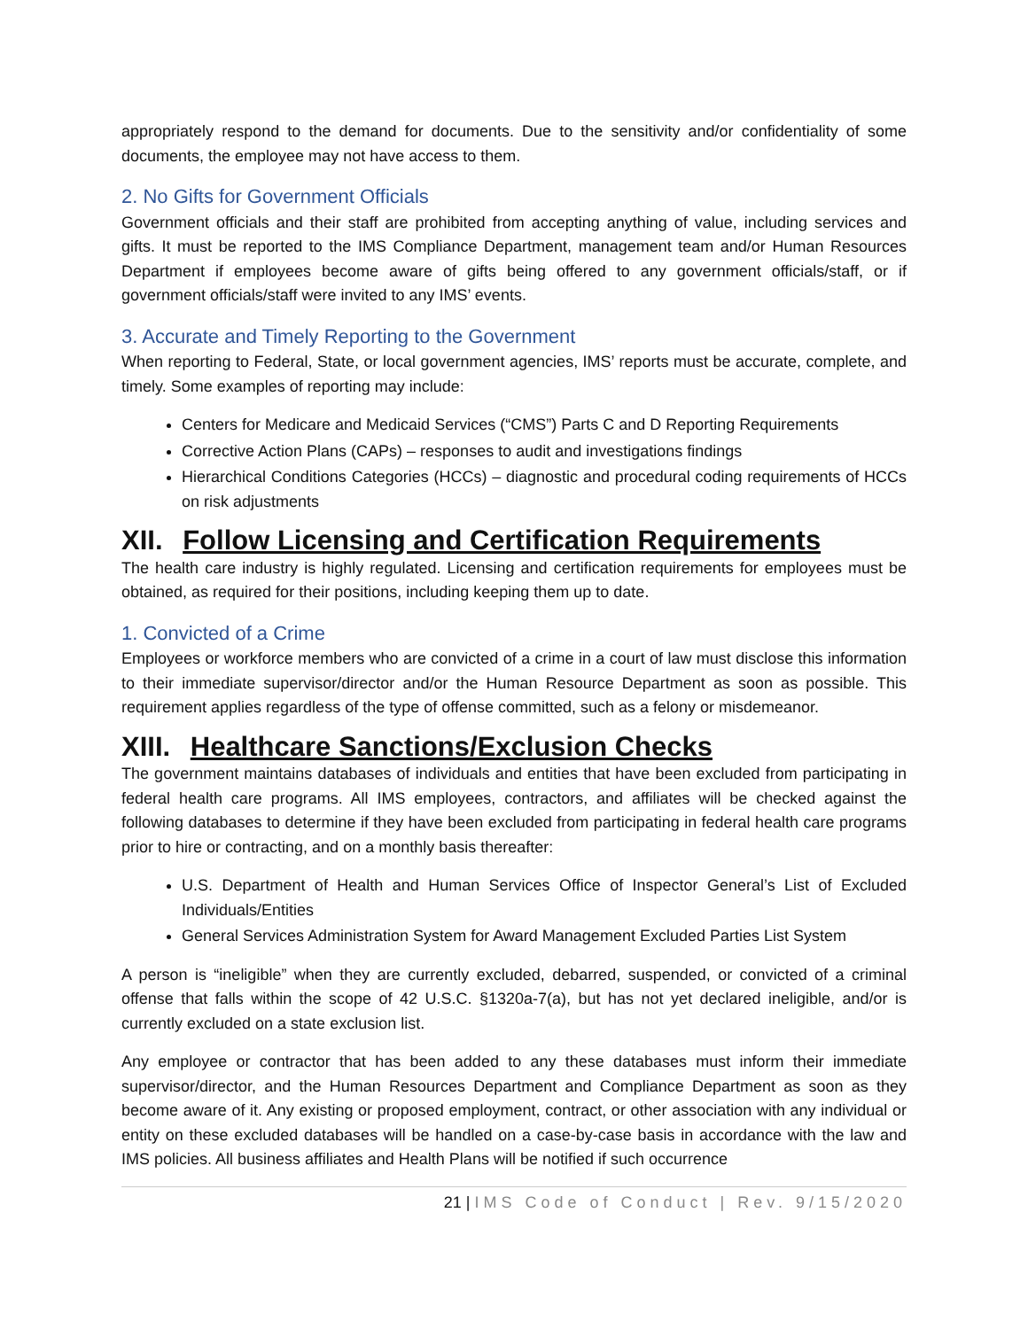appropriately respond to the demand for documents. Due to the sensitivity and/or confidentiality of some documents, the employee may not have access to them.
2. No Gifts for Government Officials
Government officials and their staff are prohibited from accepting anything of value, including services and gifts. It must be reported to the IMS Compliance Department, management team and/or Human Resources Department if employees become aware of gifts being offered to any government officials/staff, or if government officials/staff were invited to any IMS’ events.
3. Accurate and Timely Reporting to the Government
When reporting to Federal, State, or local government agencies, IMS’ reports must be accurate, complete, and timely. Some examples of reporting may include:
Centers for Medicare and Medicaid Services (“CMS”) Parts C and D Reporting Requirements
Corrective Action Plans (CAPs) – responses to audit and investigations findings
Hierarchical Conditions Categories (HCCs) – diagnostic and procedural coding requirements of HCCs on risk adjustments
XII. Follow Licensing and Certification Requirements
The health care industry is highly regulated. Licensing and certification requirements for employees must be obtained, as required for their positions, including keeping them up to date.
1. Convicted of a Crime
Employees or workforce members who are convicted of a crime in a court of law must disclose this information to their immediate supervisor/director and/or the Human Resource Department as soon as possible. This requirement applies regardless of the type of offense committed, such as a felony or misdemeanor.
XIII. Healthcare Sanctions/Exclusion Checks
The government maintains databases of individuals and entities that have been excluded from participating in federal health care programs. All IMS employees, contractors, and affiliates will be checked against the following databases to determine if they have been excluded from participating in federal health care programs prior to hire or contracting, and on a monthly basis thereafter:
U.S. Department of Health and Human Services Office of Inspector General’s List of Excluded Individuals/Entities
General Services Administration System for Award Management Excluded Parties List System
A person is “ineligible” when they are currently excluded, debarred, suspended, or convicted of a criminal offense that falls within the scope of 42 U.S.C. §1320a-7(a), but has not yet declared ineligible, and/or is currently excluded on a state exclusion list.
Any employee or contractor that has been added to any these databases must inform their immediate supervisor/director, and the Human Resources Department and Compliance Department as soon as they become aware of it. Any existing or proposed employment, contract, or other association with any individual or entity on these excluded databases will be handled on a case-by-case basis in accordance with the law and IMS policies. All business affiliates and Health Plans will be notified if such occurrence
21 | IMS Code of Conduct | Rev. 9/15/2020